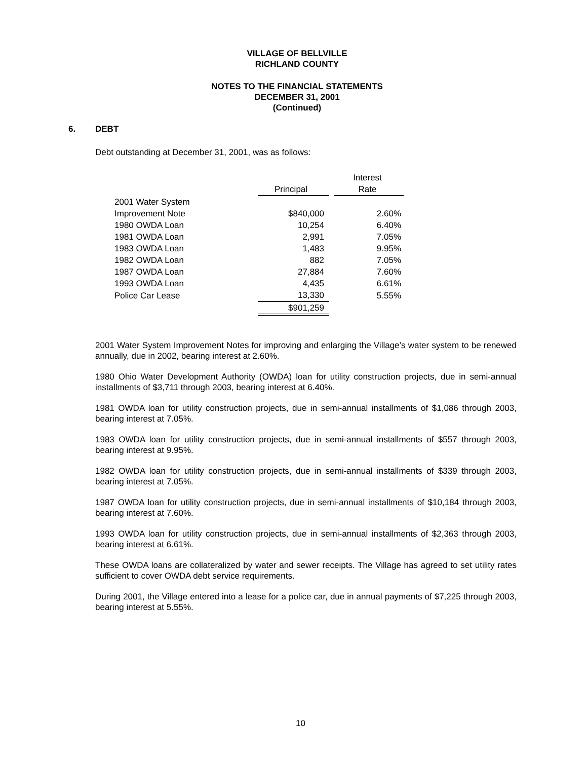VILLAGE OF BELLVILLE
RICHLAND COUNTY
NOTES TO THE FINANCIAL STATEMENTS
DECEMBER 31, 2001
(Continued)
6. DEBT
Debt outstanding at December 31, 2001, was as follows:
| | | | Interest |
| --- | --- | --- | --- |
| | Principal | | Rate |
| 2001 Water System | | | |
| Improvement Note | $840,000 | | 2.60% |
| 1980 OWDA Loan | 10,254 | | 6.40% |
| 1981 OWDA Loan | 2,991 | | 7.05% |
| 1983 OWDA Loan | 1,483 | | 9.95% |
| 1982 OWDA Loan | 882 | | 7.05% |
| 1987 OWDA Loan | 27,884 | | 7.60% |
| 1993 OWDA Loan | 4,435 | | 6.61% |
| Police Car Lease | 13,330 | | 5.55% |
| | $901,259 | | |
2001 Water System Improvement Notes for improving and enlarging the Village’s water system to be renewed annually, due in 2002, bearing interest at 2.60%.
1980 Ohio Water Development Authority (OWDA) loan for utility construction projects, due in semi-annual installments of $3,711 through 2003, bearing interest at 6.40%.
1981 OWDA loan for utility construction projects, due in semi-annual installments of $1,086 through 2003, bearing interest at 7.05%.
1983 OWDA loan for utility construction projects, due in semi-annual installments of $557 through 2003, bearing interest at 9.95%.
1982 OWDA loan for utility construction projects, due in semi-annual installments of $339 through 2003, bearing interest at 7.05%.
1987 OWDA loan for utility construction projects, due in semi-annual installments of $10,184 through 2003, bearing interest at 7.60%.
1993 OWDA loan for utility construction projects, due in semi-annual installments of $2,363 through 2003, bearing interest at 6.61%.
These OWDA loans are collateralized by water and sewer receipts. The Village has agreed to set utility rates sufficient to cover OWDA debt service requirements.
During 2001, the Village entered into a lease for a police car, due in annual payments of $7,225 through 2003, bearing interest at 5.55%.
10